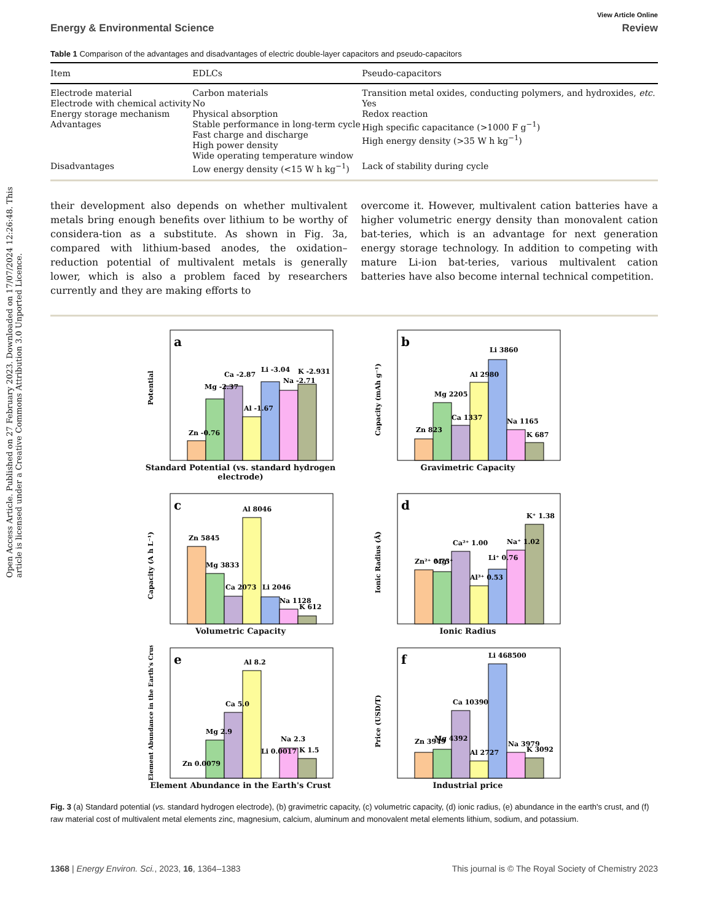Open Access Article. Published on 27 February 2023. Downloaded on 17/07/2024 12:26:48. This article is licensed under a Creative Commons Attribution 3.0 Unported Licence.
View Article Online
Energy & Environmental Science Review
Table 1 Comparison of the advantages and disadvantages of electric double-layer capacitors and pseudo-capacitors
| Item | EDLCs | Pseudo-capacitors |
| --- | --- | --- |
| Electrode material | Carbon materials | Transition metal oxides, conducting polymers, and hydroxides, etc. |
| Electrode with chemical activity | No | Yes |
| Energy storage mechanism | Physical absorption | Redox reaction |
| Advantages | Stable performance in long-term cycle Fast charge and discharge High power density Wide operating temperature window | High specific capacitance (>1000 F g<sup>−1</sup>) High energy density (>35 W h kg<sup>−1</sup>) |
| Disadvantages | Low energy density (<15 W h kg<sup>−1</sup>) | Lack of stability during cycle |
their development also depends on whether multivalent metals bring enough benefits over lithium to be worthy of considera-tion as a substitute. As shown in Fig. 3a, compared with lithium-based anodes, the oxidation–reduction potential of multivalent metals is generally lower, which is also a problem faced by researchers currently and they are making efforts to
overcome it. However, multivalent cation batteries have a higher volumetric energy density than monovalent cation bat-teries, which is an advantage for next generation energy storage technology. In addition to competing with mature Li-ion bat-teries, various multivalent cation batteries have also become internal technical competition.
a
Potential
Zn -0.76
Mg -2.37
Ca -2.87
Al -1.67
Li -3.04
Na -2.71
K -2.931
Standard Potential (vs. standard hydrogen electrode)
b
Capacity (mAh g⁻¹)
Zn 823
Mg 2205
Ca 1337
Al 2980
Li 3860
Na 1165
K 687
Gravimetric Capacity
c
Capacity (A h L⁻¹)
Zn 5845
Mg 3833
Ca 2073
Al 8046
Li 2046
Na 1128
K 612
Volumetric Capacity
d
Ionic Radius (Å)
Zn²⁺ 0.75
Mg²⁺
Ca²⁺ 1.00
Al³⁺ 0.53
Li⁺ 0.76
Na⁺ 1.02
K⁺ 1.38
Ionic Radius
e
Element Abundance in the Earth's Crust (%)
Zn 0.0079
Mg 2.9
Ca 5.0
Al 8.2
Li 0.0017
Na 2.3
K 1.5
Element Abundance in the Earth's Crust
f
Price (USD/T)
Zn 3949
Mg 4392
Ca 10390
Al 2727
Li 468500
Na 3979
K 3092
Industrial price
Fig. 3 (a) Standard potential (vs. standard hydrogen electrode), (b) gravimetric capacity, (c) volumetric capacity, (d) ionic radius, (e) abundance in the earth's crust, and (f) raw material cost of multivalent metal elements zinc, magnesium, calcium, aluminum and monovalent metal elements lithium, sodium, and potassium.
1368 | Energy Environ. Sci., 2023, 16, 1364–1383 This journal is © The Royal Society of Chemistry 2023